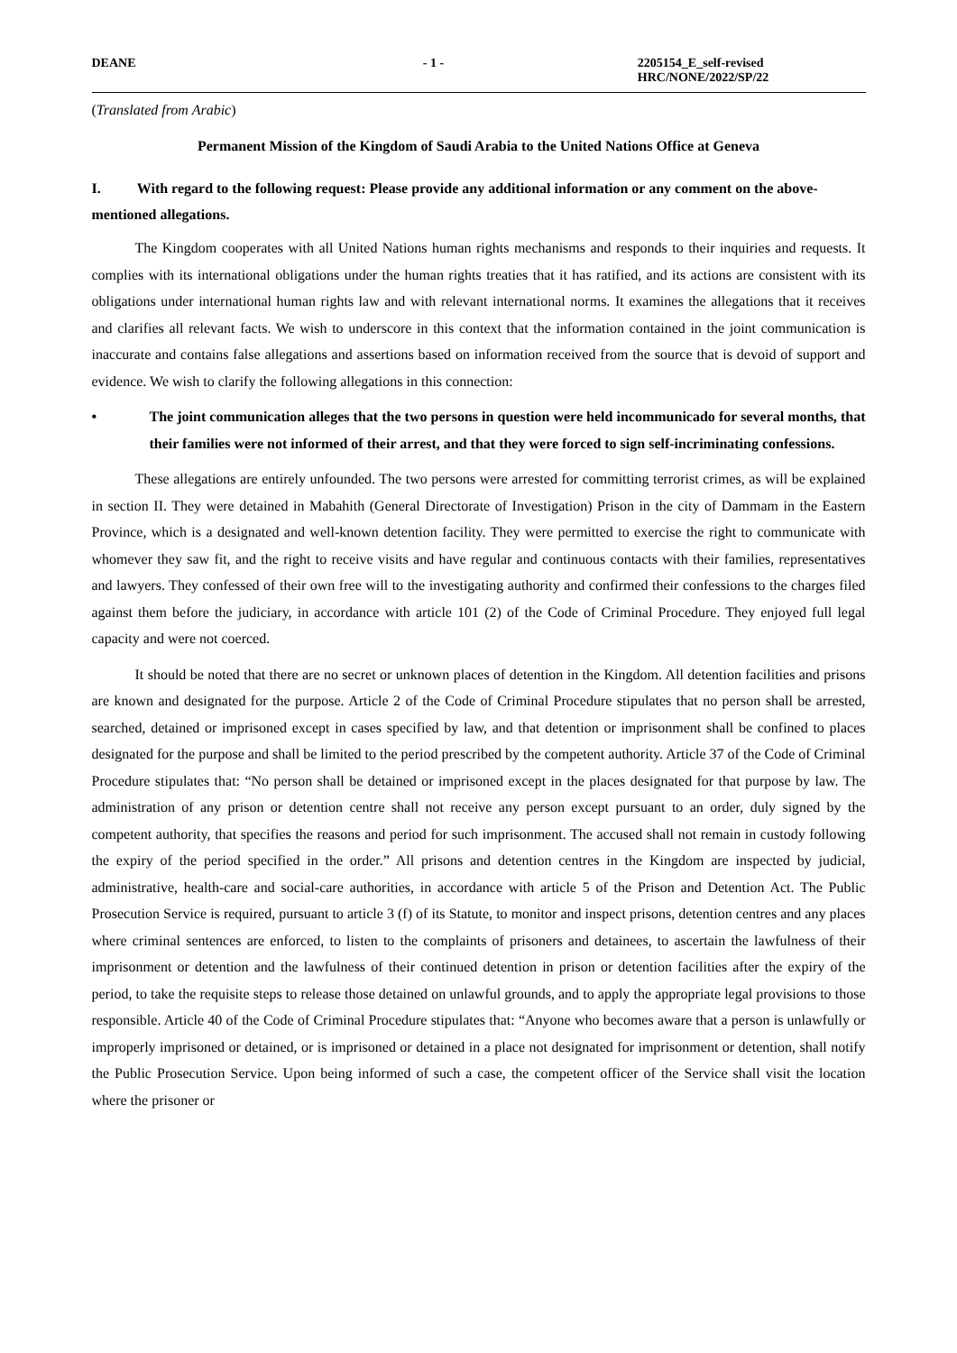DEANE - 1 - 2205154_E_self-revised
HRC/NONE/2022/SP/22
(Translated from Arabic)
Permanent Mission of the Kingdom of Saudi Arabia to the United Nations Office at Geneva
I. With regard to the following request: Please provide any additional information or any comment on the above-mentioned allegations.
The Kingdom cooperates with all United Nations human rights mechanisms and responds to their inquiries and requests. It complies with its international obligations under the human rights treaties that it has ratified, and its actions are consistent with its obligations under international human rights law and with relevant international norms. It examines the allegations that it receives and clarifies all relevant facts. We wish to underscore in this context that the information contained in the joint communication is inaccurate and contains false allegations and assertions based on information received from the source that is devoid of support and evidence. We wish to clarify the following allegations in this connection:
• The joint communication alleges that the two persons in question were held incommunicado for several months, that their families were not informed of their arrest, and that they were forced to sign self-incriminating confessions.
These allegations are entirely unfounded. The two persons were arrested for committing terrorist crimes, as will be explained in section II. They were detained in Mabahith (General Directorate of Investigation) Prison in the city of Dammam in the Eastern Province, which is a designated and well-known detention facility. They were permitted to exercise the right to communicate with whomever they saw fit, and the right to receive visits and have regular and continuous contacts with their families, representatives and lawyers. They confessed of their own free will to the investigating authority and confirmed their confessions to the charges filed against them before the judiciary, in accordance with article 101 (2) of the Code of Criminal Procedure. They enjoyed full legal capacity and were not coerced.
It should be noted that there are no secret or unknown places of detention in the Kingdom. All detention facilities and prisons are known and designated for the purpose. Article 2 of the Code of Criminal Procedure stipulates that no person shall be arrested, searched, detained or imprisoned except in cases specified by law, and that detention or imprisonment shall be confined to places designated for the purpose and shall be limited to the period prescribed by the competent authority. Article 37 of the Code of Criminal Procedure stipulates that: “No person shall be detained or imprisoned except in the places designated for that purpose by law. The administration of any prison or detention centre shall not receive any person except pursuant to an order, duly signed by the competent authority, that specifies the reasons and period for such imprisonment. The accused shall not remain in custody following the expiry of the period specified in the order.” All prisons and detention centres in the Kingdom are inspected by judicial, administrative, health-care and social-care authorities, in accordance with article 5 of the Prison and Detention Act. The Public Prosecution Service is required, pursuant to article 3 (f) of its Statute, to monitor and inspect prisons, detention centres and any places where criminal sentences are enforced, to listen to the complaints of prisoners and detainees, to ascertain the lawfulness of their imprisonment or detention and the lawfulness of their continued detention in prison or detention facilities after the expiry of the period, to take the requisite steps to release those detained on unlawful grounds, and to apply the appropriate legal provisions to those responsible. Article 40 of the Code of Criminal Procedure stipulates that: “Anyone who becomes aware that a person is unlawfully or improperly imprisoned or detained, or is imprisoned or detained in a place not designated for imprisonment or detention, shall notify the Public Prosecution Service. Upon being informed of such a case, the competent officer of the Service shall visit the location where the prisoner or